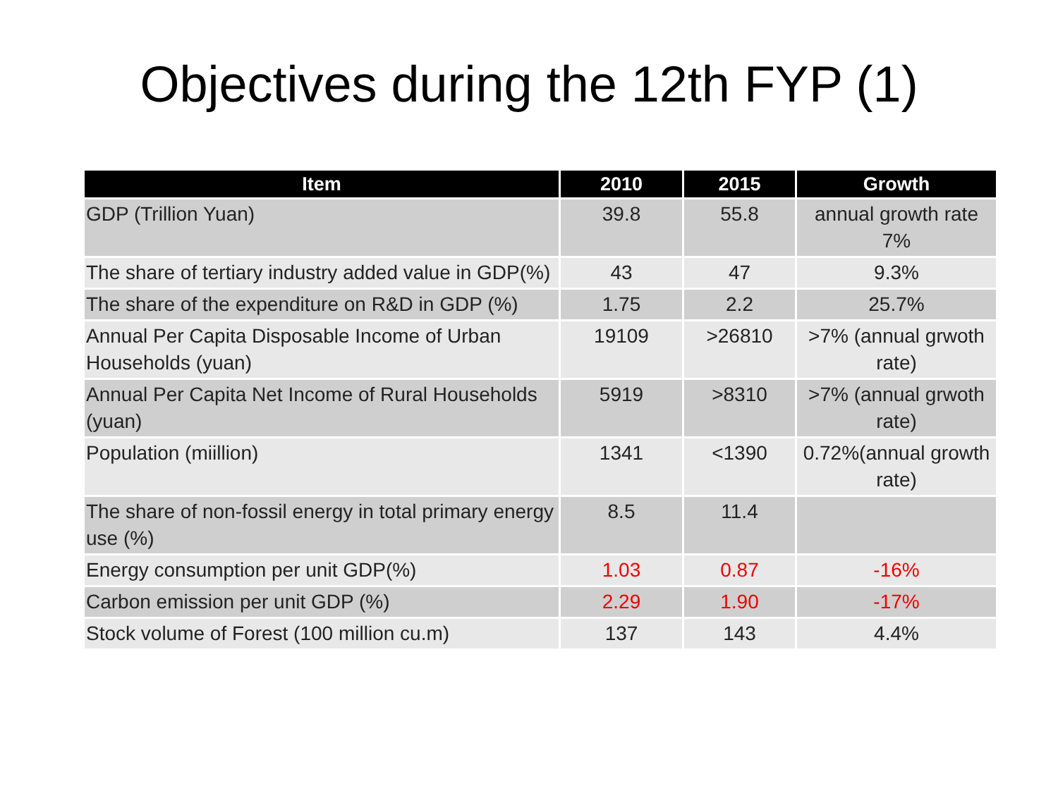Objectives during the 12th FYP (1)
| Item | 2010 | 2015 | Growth |
| --- | --- | --- | --- |
| GDP (Trillion Yuan) | 39.8 | 55.8 | annual growth rate 7% |
| The share of tertiary industry added value in GDP(%) | 43 | 47 | 9.3% |
| The share of the expenditure on R&D in GDP (%) | 1.75 | 2.2 | 25.7% |
| Annual Per Capita Disposable Income of Urban Households (yuan) | 19109 | >26810 | >7% (annual grwoth rate) |
| Annual Per Capita Net Income of Rural Households (yuan) | 5919 | >8310 | >7% (annual grwoth rate) |
| Population (miillion) | 1341 | <1390 | 0.72%(annual growth rate) |
| The share of non-fossil energy in total primary energy use (%) | 8.5 | 11.4 | |
| Energy consumption per unit GDP(%) | 1.03 | 0.87 | -16% |
| Carbon emission per unit GDP (%) | 2.29 | 1.90 | -17% |
| Stock volume of Forest (100 million cu.m) | 137 | 143 | 4.4% |